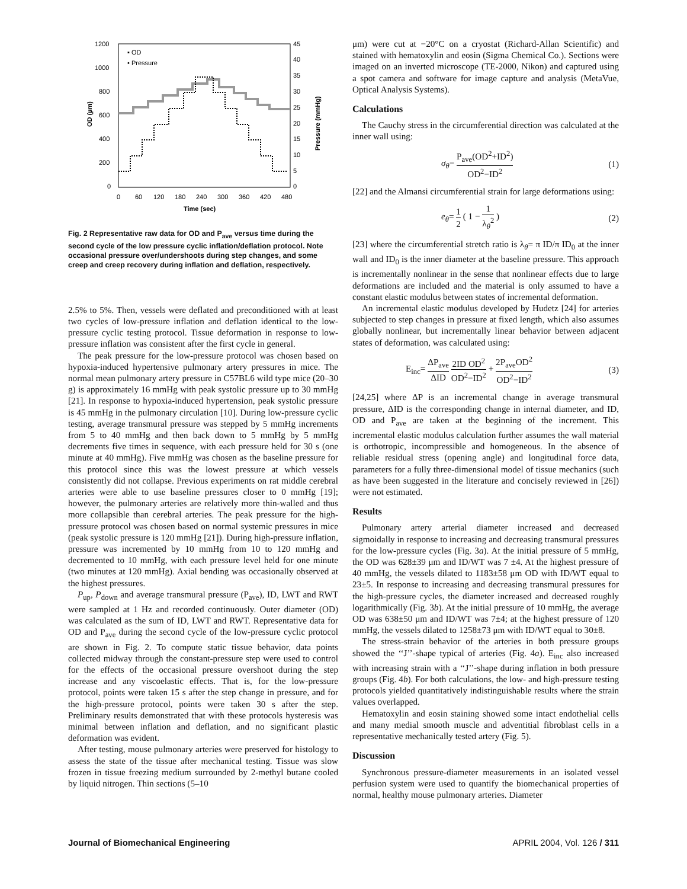1200
1000
800
600
400
200
0
45
40
35
30
25
20
15
10
5
0
0
60
120
180
240
300
360
420
480
Time (sec)
OD (µm)
Pressure (mmHg)
▪ OD
• Pressure
Fig. 2 Representative raw data for OD and P<sub>ave</sub> versus time during the second cycle of the low pressure cyclic inflation/deflation protocol. Note occasional pressure over/undershoots during step changes, and some creep and creep recovery during inflation and deflation, respectively.
2.5% to 5%. Then, vessels were deflated and preconditioned with at least two cycles of low-pressure inflation and deflation identical to the low-pressure cyclic testing protocol. Tissue deformation in response to low-pressure inflation was consistent after the first cycle in general.
The peak pressure for the low-pressure protocol was chosen based on hypoxia-induced hypertensive pulmonary artery pressures in mice. The normal mean pulmonary artery pressure in C57BL6 wild type mice (20–30 g) is approximately 16 mmHg with peak systolic pressure up to 30 mmHg [21]. In response to hypoxia-induced hypertension, peak systolic pressure is 45 mmHg in the pulmonary circulation [10]. During low-pressure cyclic testing, average transmural pressure was stepped by 5 mmHg increments from 5 to 40 mmHg and then back down to 5 mmHg by 5 mmHg decrements five times in sequence, with each pressure held for 30 s (one minute at 40 mmHg). Five mmHg was chosen as the baseline pressure for this protocol since this was the lowest pressure at which vessels consistently did not collapse. Previous experiments on rat middle cerebral arteries were able to use baseline pressures closer to 0 mmHg [19]; however, the pulmonary arteries are relatively more thin-walled and thus more collapsible than cerebral arteries. The peak pressure for the high-pressure protocol was chosen based on normal systemic pressures in mice (peak systolic pressure is 120 mmHg [21]). During high-pressure inflation, pressure was incremented by 10 mmHg from 10 to 120 mmHg and decremented to 10 mmHg, with each pressure level held for one minute (two minutes at 120 mmHg). Axial bending was occasionally observed at the highest pressures.
P<sub>up</sub>, P<sub>down</sub> and average transmural pressure (P<sub>ave</sub>), ID, LWT and RWT were sampled at 1 Hz and recorded continuously. Outer diameter (OD) was calculated as the sum of ID, LWT and RWT. Representative data for OD and P<sub>ave</sub> during the second cycle of the low-pressure cyclic protocol are shown in Fig. 2. To compute static tissue behavior, data points collected midway through the constant-pressure step were used to control for the effects of the occasional pressure overshoot during the step increase and any viscoelastic effects. That is, for the low-pressure protocol, points were taken 15 s after the step change in pressure, and for the high-pressure protocol, points were taken 30 s after the step. Preliminary results demonstrated that with these protocols hysteresis was minimal between inflation and deflation, and no significant plastic deformation was evident.
After testing, mouse pulmonary arteries were preserved for histology to assess the state of the tissue after mechanical testing. Tissue was slow frozen in tissue freezing medium surrounded by 2-methyl butane cooled by liquid nitrogen. Thin sections (5–10
μm) were cut at −20°C on a cryostat (Richard-Allan Scientific) and stained with hematoxylin and eosin (Sigma Chemical Co.). Sections were imaged on an inverted microscope (TE-2000, Nikon) and captured using a spot camera and software for image capture and analysis (MetaVue, Optical Analysis Systems).
Calculations
The Cauchy stress in the circumferential direction was calculated at the inner wall using:
σ<sub>θ</sub>= P<sub>ave</sub>(OD<sup>2</sup>+ID<sup>2</sup>) OD<sup>2</sup>−ID<sup>2</sup> (1)
[22] and the Almansi circumferential strain for large deformations using:
e<sub>θ</sub>= 1 2 ( 1 − 1 λ<sub>θ</sub><sup>2</sup> ) (2)
[23] where the circumferential stretch ratio is λ<sub>θ</sub>= π ID/π ID<sub>0</sub> at the inner wall and ID<sub>0</sub> is the inner diameter at the baseline pressure. This approach is incrementally nonlinear in the sense that nonlinear effects due to large deformations are included and the material is only assumed to have a constant elastic modulus between states of incremental deformation.
An incremental elastic modulus developed by Hudetz [24] for arteries subjected to step changes in pressure at fixed length, which also assumes globally nonlinear, but incrementally linear behavior between adjacent states of deformation, was calculated using:
E<sub>inc</sub>= ΔP<sub>ave</sub> ΔID 2ID OD<sup>2</sup> OD<sup>2</sup>−ID<sup>2</sup> + 2P<sub>ave</sub>OD<sup>2</sup> OD<sup>2</sup>−ID<sup>2</sup> (3)
[24,25] where ΔP is an incremental change in average transmural pressure, ΔID is the corresponding change in internal diameter, and ID, OD and P<sub>ave</sub> are taken at the beginning of the increment. This incremental elastic modulus calculation further assumes the wall material is orthotropic, incompressible and homogeneous. In the absence of reliable residual stress (opening angle) and longitudinal force data, parameters for a fully three-dimensional model of tissue mechanics (such as have been suggested in the literature and concisely reviewed in [26]) were not estimated.
Results
Pulmonary artery arterial diameter increased and decreased sigmoidally in response to increasing and decreasing transmural pressures for the low-pressure cycles (Fig. 3a). At the initial pressure of 5 mmHg, the OD was 628±39 μm and ID/WT was 7 ±4. At the highest pressure of 40 mmHg, the vessels dilated to 1183±58 μm OD with ID/WT equal to 23±5. In response to increasing and decreasing transmural pressures for the high-pressure cycles, the diameter increased and decreased roughly logarithmically (Fig. 3b). At the initial pressure of 10 mmHg, the average OD was 638±50 μm and ID/WT was 7±4; at the highest pressure of 120 mmHg, the vessels dilated to 1258±73 μm with ID/WT equal to 30±8.
The stress-strain behavior of the arteries in both pressure groups showed the ‘‘J’’-shape typical of arteries (Fig. 4a). E<sub>inc</sub> also increased with increasing strain with a ‘‘J’’-shape during inflation in both pressure groups (Fig. 4b). For both calculations, the low- and high-pressure testing protocols yielded quantitatively indistinguishable results where the strain values overlapped.
Hematoxylin and eosin staining showed some intact endothelial cells and many medial smooth muscle and adventitial fibroblast cells in a representative mechanically tested artery (Fig. 5).
Discussion
Synchronous pressure-diameter measurements in an isolated vessel perfusion system were used to quantify the biomechanical properties of normal, healthy mouse pulmonary arteries. Diameter
Journal of Biomechanical Engineering APRIL 2004, Vol. 126 / 311